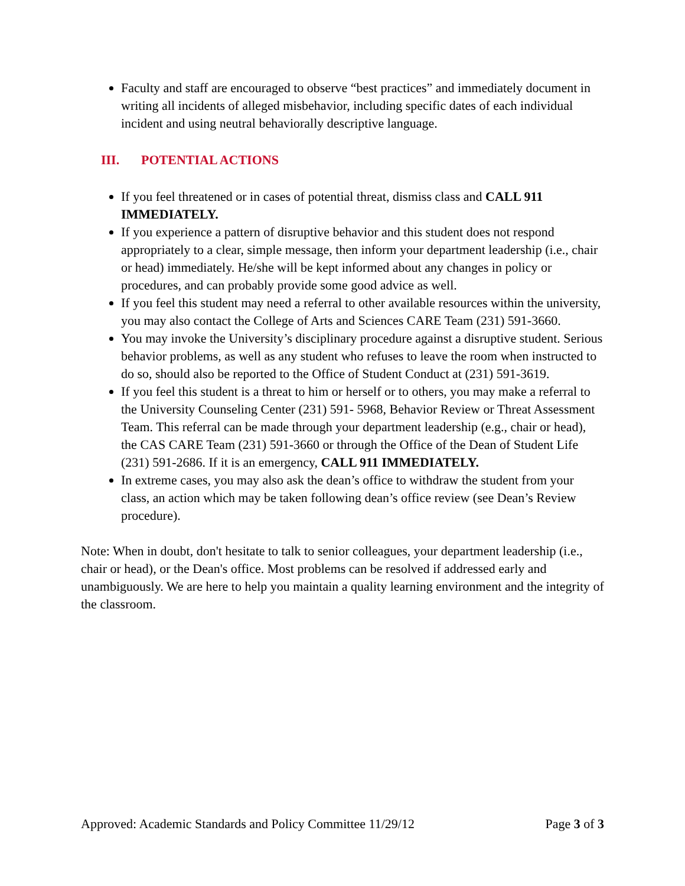Faculty and staff are encouraged to observe “best practices” and immediately document in writing all incidents of alleged misbehavior, including specific dates of each individual incident and using neutral behaviorally descriptive language.
III. POTENTIAL ACTIONS
If you feel threatened or in cases of potential threat, dismiss class and CALL 911 IMMEDIATELY.
If you experience a pattern of disruptive behavior and this student does not respond appropriately to a clear, simple message, then inform your department leadership (i.e., chair or head) immediately. He/she will be kept informed about any changes in policy or procedures, and can probably provide some good advice as well.
If you feel this student may need a referral to other available resources within the university, you may also contact the College of Arts and Sciences CARE Team (231) 591-3660.
You may invoke the University’s disciplinary procedure against a disruptive student. Serious behavior problems, as well as any student who refuses to leave the room when instructed to do so, should also be reported to the Office of Student Conduct at (231) 591-3619.
If you feel this student is a threat to him or herself or to others, you may make a referral to the University Counseling Center (231) 591- 5968, Behavior Review or Threat Assessment Team. This referral can be made through your department leadership (e.g., chair or head), the CAS CARE Team (231) 591-3660 or through the Office of the Dean of Student Life (231) 591-2686. If it is an emergency, CALL 911 IMMEDIATELY.
In extreme cases, you may also ask the dean’s office to withdraw the student from your class, an action which may be taken following dean’s office review (see Dean’s Review procedure).
Note: When in doubt, don't hesitate to talk to senior colleagues, your department leadership (i.e., chair or head), or the Dean's office. Most problems can be resolved if addressed early and unambiguously. We are here to help you maintain a quality learning environment and the integrity of the classroom.
Approved: Academic Standards and Policy Committee 11/29/12 Page 3 of 3